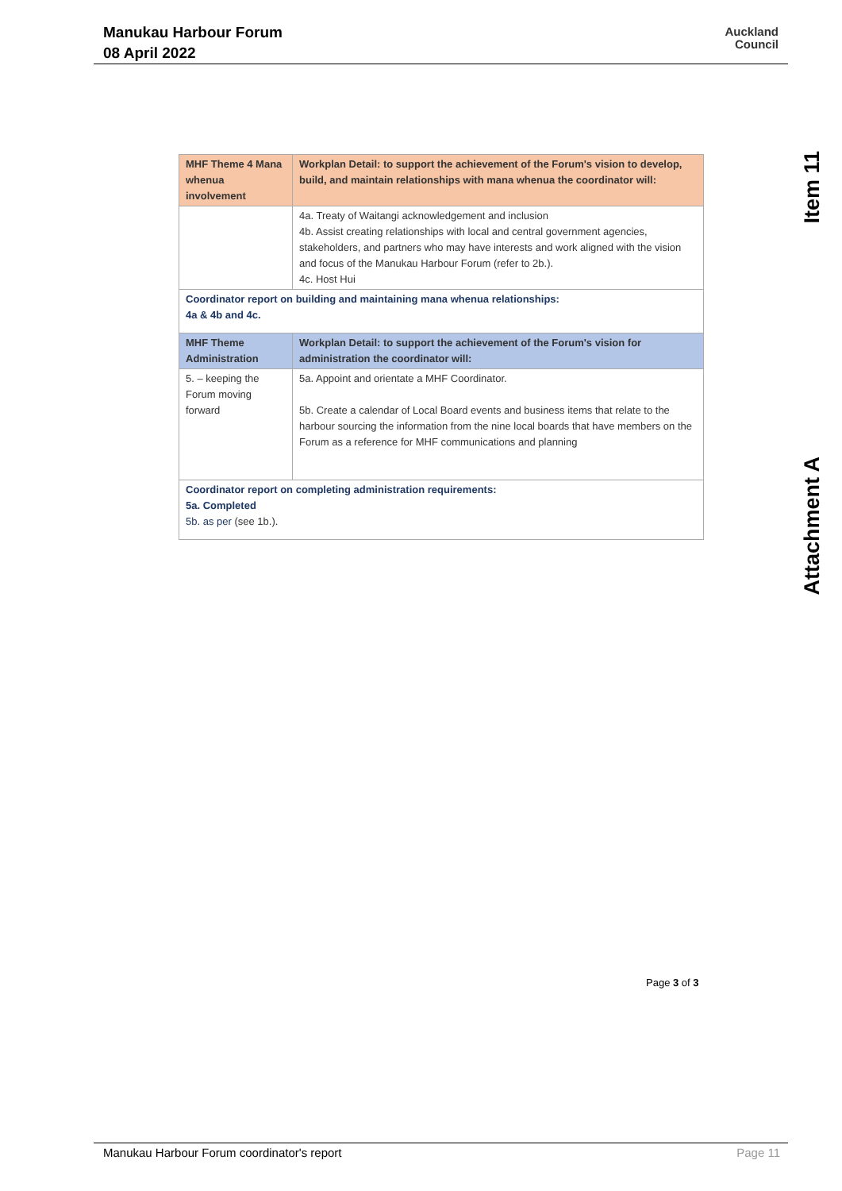Manukau Harbour Forum
08 April 2022
Auckland
Council
Item 11
Attachment A
| MHF Theme 4 Mana whenua involvement | Workplan Detail: to support the achievement of the Forum's vision to develop, build, and maintain relationships with mana whenua the coordinator will: |
| | 4a. Treaty of Waitangi acknowledgement and inclusion 4b. Assist creating relationships with local and central government agencies, stakeholders, and partners who may have interests and work aligned with the vision and focus of the Manukau Harbour Forum (refer to 2b.). 4c. Host Hui |
| Coordinator report on building and maintaining mana whenua relationships: 4a & 4b and 4c. | |
| MHF Theme Administration | Workplan Detail: to support the achievement of the Forum's vision for administration the coordinator will: |
| 5. – keeping the Forum moving forward | 5a. Appoint and orientate a MHF Coordinator. 5b. Create a calendar of Local Board events and business items that relate to the harbour sourcing the information from the nine local boards that have members on the Forum as a reference for MHF communications and planning |
| Coordinator report on completing administration requirements: 5a. Completed 5b. as per (see 1b.). | |
Page 3 of 3
Manukau Harbour Forum coordinator's report Page 11